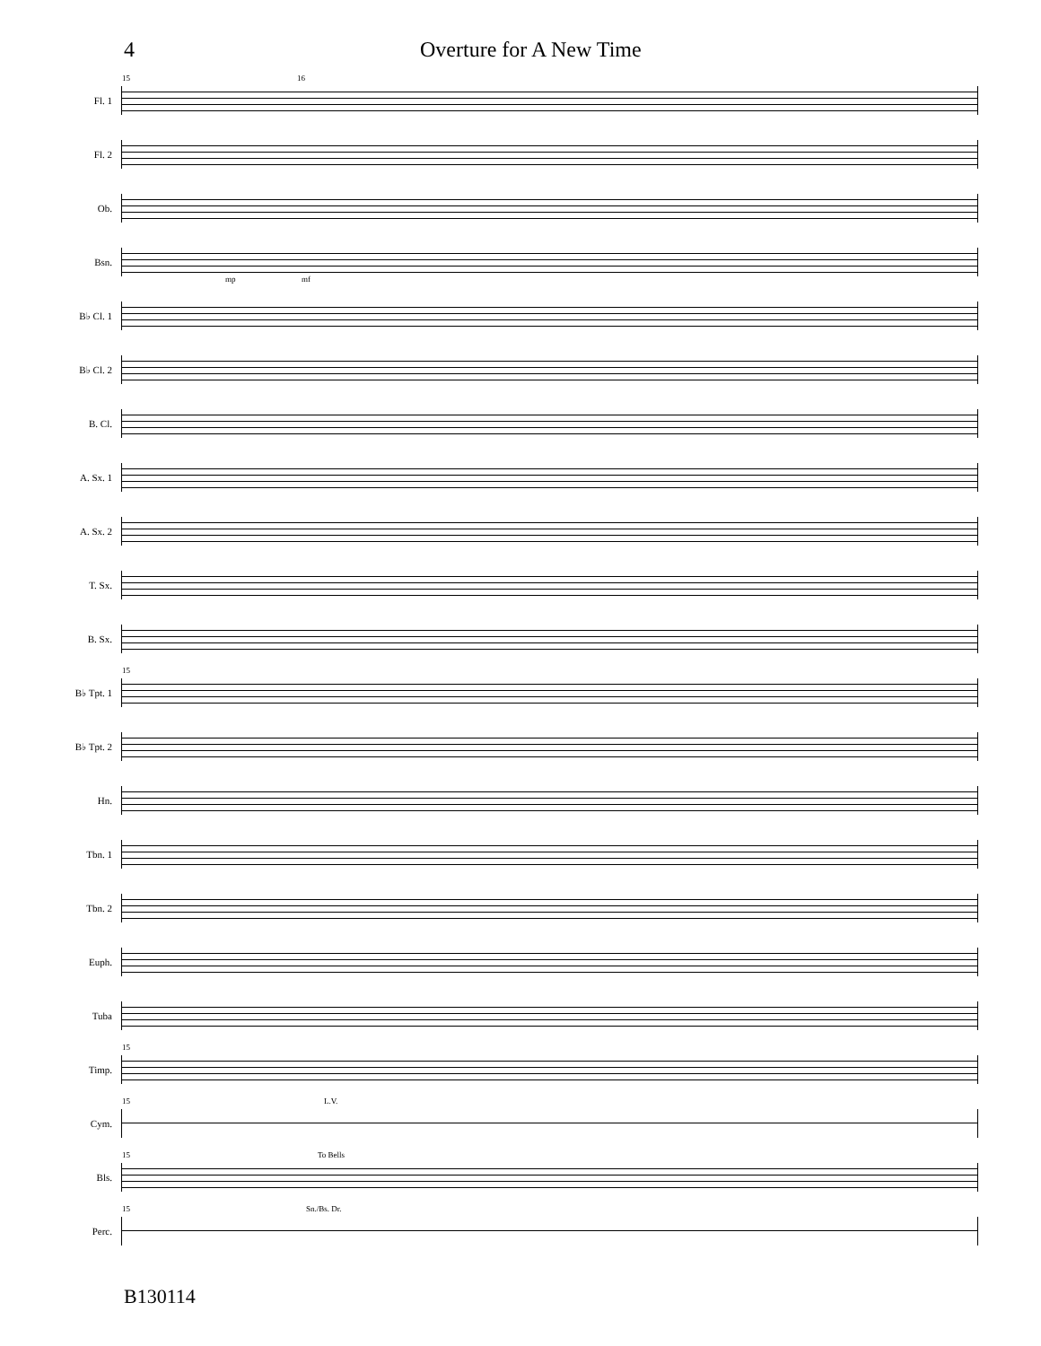4 Overture for A New Time
Fl. 1
15 16
Fl. 2
Ob.
Bsn.
mp mf
B♭ Cl. 1
B♭ Cl. 2
B. Cl.
A. Sx. 1
A. Sx. 2
T. Sx.
B. Sx.
B♭ Tpt. 1
15
B♭ Tpt. 2
Hn.
Tbn. 1
Tbn. 2
Euph.
Tuba
Timp.
15
Cym.
15 L.V.
Bls.
15 To Bells
Perc.
15 Sn./Bs. Dr.
B130114